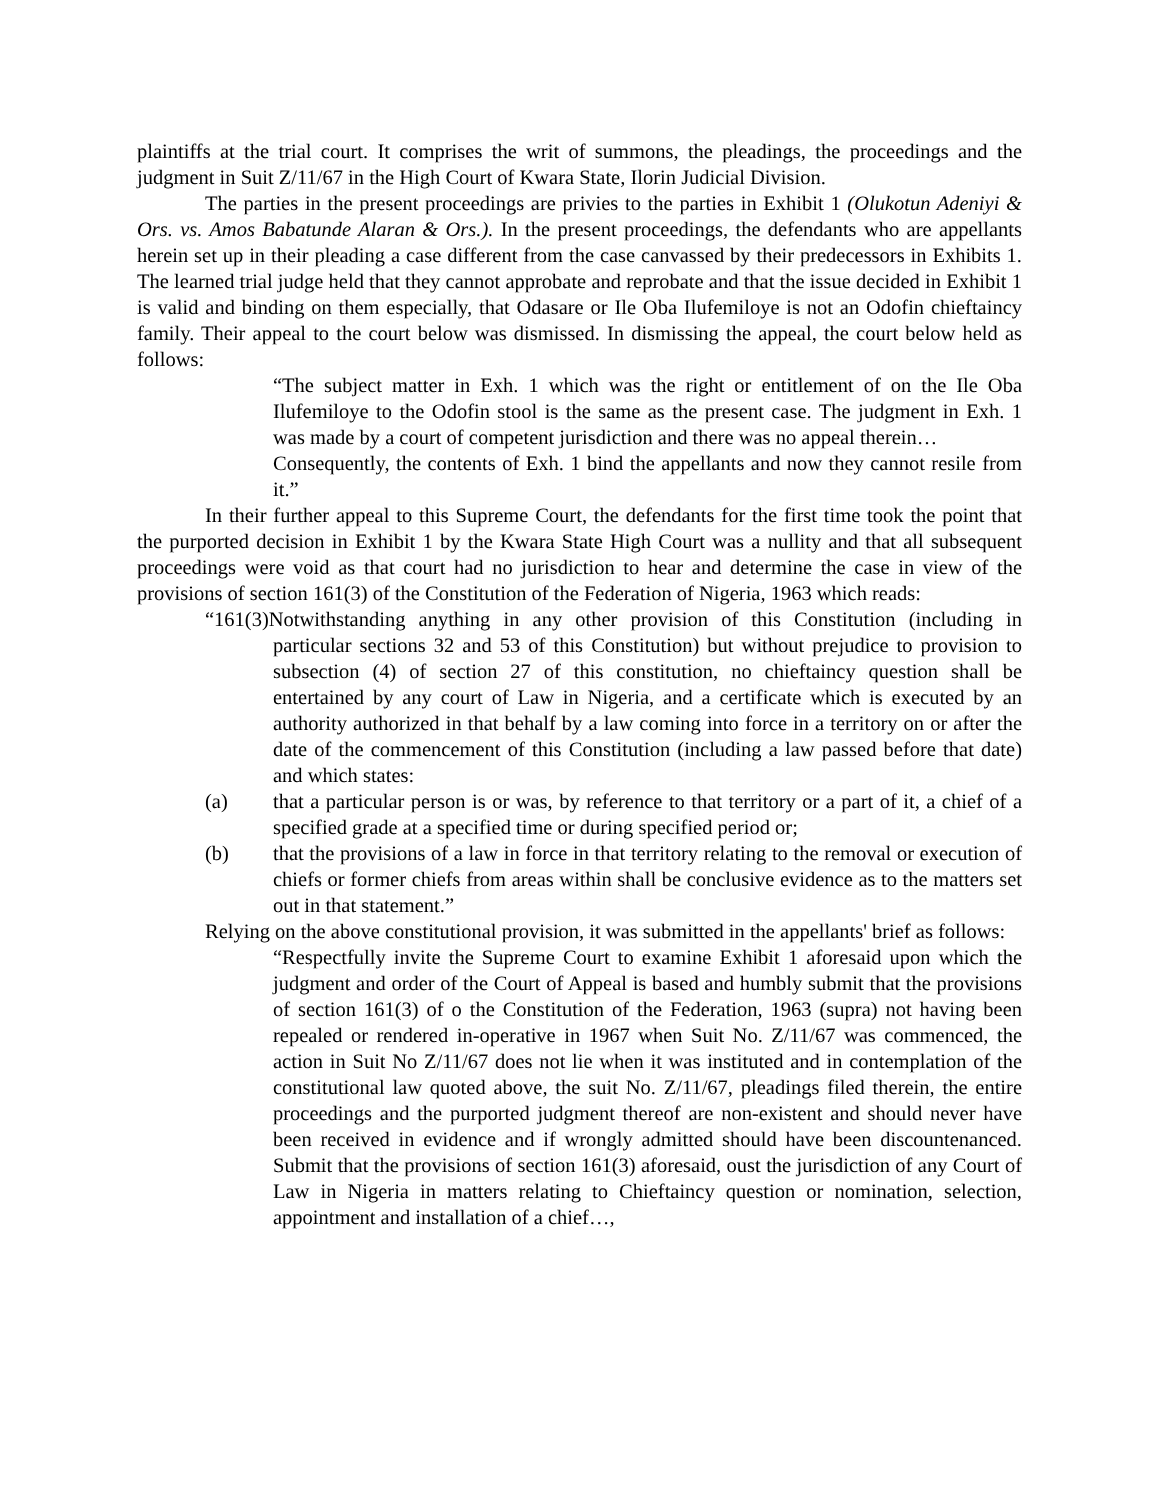plaintiffs at the trial court. It comprises the writ of summons, the pleadings, the proceedings and the judgment in Suit Z/11/67 in the High Court of Kwara State, Ilorin Judicial Division.
The parties in the present proceedings are privies to the parties in Exhibit 1 (Olukotun Adeniyi & Ors. vs. Amos Babatunde Alaran & Ors.). In the present proceedings, the defendants who are appellants herein set up in their pleading a case different from the case canvassed by their predecessors in Exhibits 1. The learned trial judge held that they cannot approbate and reprobate and that the issue decided in Exhibit 1 is valid and binding on them especially, that Odasare or Ile Oba Ilufemiloye is not an Odofin chieftaincy family. Their appeal to the court below was dismissed. In dismissing the appeal, the court below held as follows:
“The subject matter in Exh. 1 which was the right or entitlement of on the Ile Oba Ilufemiloye to the Odofin stool is the same as the present case. The judgment in Exh. 1 was made by a court of competent jurisdiction and there was no appeal therein…
Consequently, the contents of Exh. 1 bind the appellants and now they cannot resile from it.”
In their further appeal to this Supreme Court, the defendants for the first time took the point that the purported decision in Exhibit 1 by the Kwara State High Court was a nullity and that all subsequent proceedings were void as that court had no jurisdiction to hear and determine the case in view of the provisions of section 161(3) of the Constitution of the Federation of Nigeria, 1963 which reads:
“161(3)Notwithstanding anything in any other provision of this Constitution (including in particular sections 32 and 53 of this Constitution) but without prejudice to provision to subsection (4) of section 27 of this constitution, no chieftaincy question shall be entertained by any court of Law in Nigeria, and a certificate which is executed by an authority authorized in that behalf by a law coming into force in a territory on or after the date of the commencement of this Constitution (including a law passed before that date) and which states:
(a) that a particular person is or was, by reference to that territory or a part of it, a chief of a specified grade at a specified time or during specified period or;
(b) that the provisions of a law in force in that territory relating to the removal or execution of chiefs or former chiefs from areas within shall be conclusive evidence as to the matters set out in that statement.”
Relying on the above constitutional provision, it was submitted in the appellants' brief as follows:
“Respectfully invite the Supreme Court to examine Exhibit 1 aforesaid upon which the judgment and order of the Court of Appeal is based and humbly submit that the provisions of section 161(3) of o the Constitution of the Federation, 1963 (supra) not having been repealed or rendered in-operative in 1967 when Suit No. Z/11/67 was commenced, the action in Suit No Z/11/67 does not lie when it was instituted and in contemplation of the constitutional law quoted above, the suit No. Z/11/67, pleadings filed therein, the entire proceedings and the purported judgment thereof are non-existent and should never have been received in evidence and if wrongly admitted should have been discountenanced. Submit that the provisions of section 161(3) aforesaid, oust the jurisdiction of any Court of Law in Nigeria in matters relating to Chieftaincy question or nomination, selection, appointment and installation of a chief…,